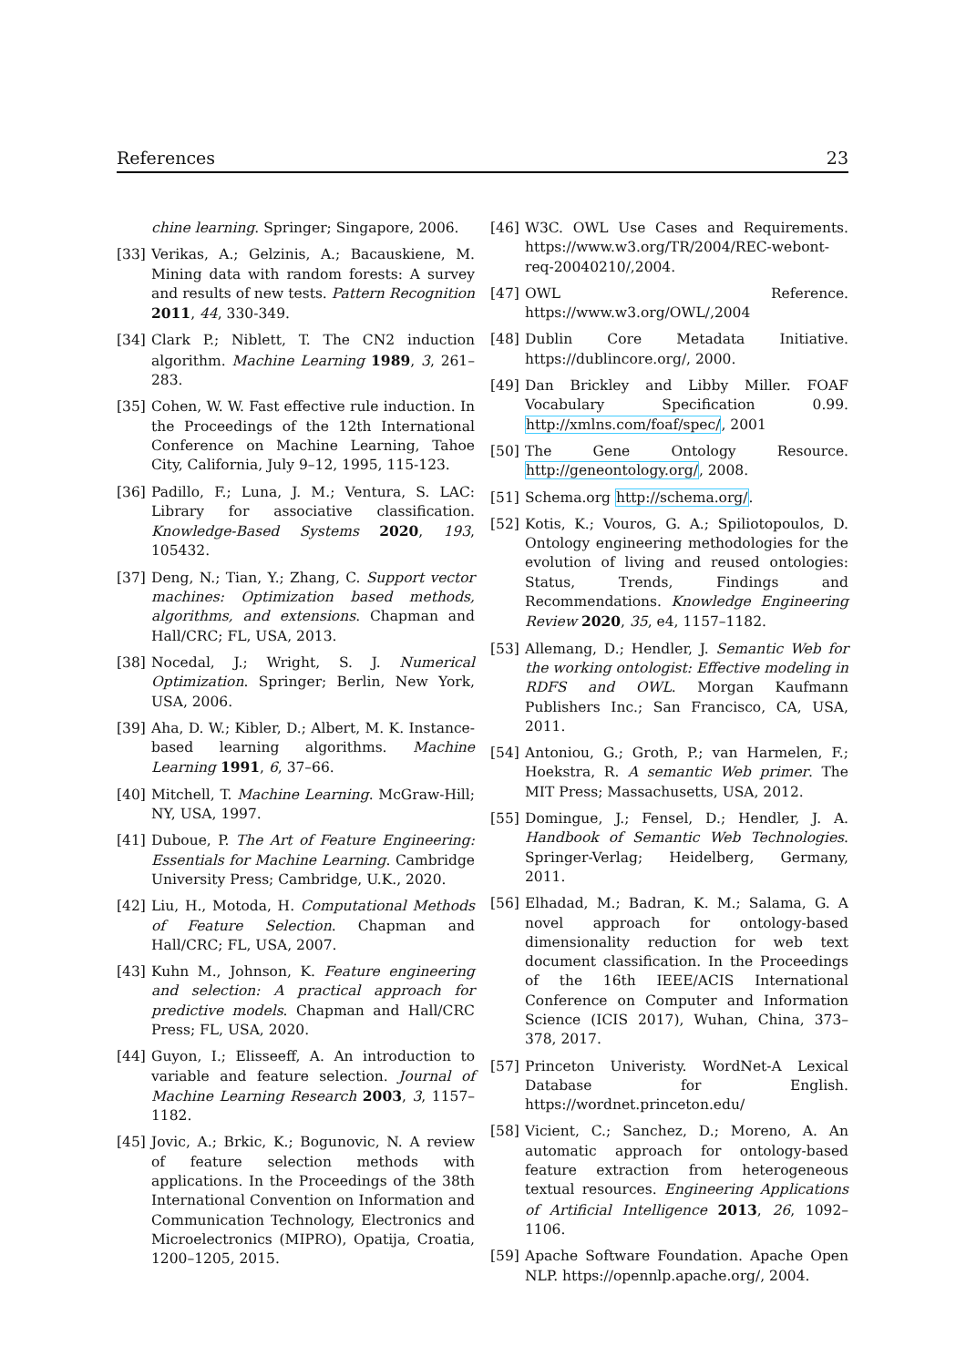References 23
chine learning. Springer; Singapore, 2006.
[33] Verikas, A.; Gelzinis, A.; Bacauskiene, M. Mining data with random forests: A survey and results of new tests. Pattern Recognition 2011, 44, 330-349.
[34] Clark P.; Niblett, T. The CN2 induction algorithm. Machine Learning 1989, 3, 261–283.
[35] Cohen, W. W. Fast effective rule induction. In the Proceedings of the 12th International Conference on Machine Learning, Tahoe City, California, July 9–12, 1995, 115-123.
[36] Padillo, F.; Luna, J. M.; Ventura, S. LAC: Library for associative classification. Knowledge-Based Systems 2020, 193, 105432.
[37] Deng, N.; Tian, Y.; Zhang, C. Support vector machines: Optimization based methods, algorithms, and extensions. Chapman and Hall/CRC; FL, USA, 2013.
[38] Nocedal, J.; Wright, S. J. Numerical Optimization. Springer; Berlin, New York, USA, 2006.
[39] Aha, D. W.; Kibler, D.; Albert, M. K. Instance-based learning algorithms. Machine Learning 1991, 6, 37–66.
[40] Mitchell, T. Machine Learning. McGraw-Hill; NY, USA, 1997.
[41] Duboue, P. The Art of Feature Engineering: Essentials for Machine Learning. Cambridge University Press; Cambridge, U.K., 2020.
[42] Liu, H., Motoda, H. Computational Methods of Feature Selection. Chapman and Hall/CRC; FL, USA, 2007.
[43] Kuhn M., Johnson, K. Feature engineering and selection: A practical approach for predictive models. Chapman and Hall/CRC Press; FL, USA, 2020.
[44] Guyon, I.; Elisseeff, A. An introduction to variable and feature selection. Journal of Machine Learning Research 2003, 3, 1157–1182.
[45] Jovic, A.; Brkic, K.; Bogunovic, N. A review of feature selection methods with applications. In the Proceedings of the 38th International Convention on Information and Communication Technology, Electronics and Microelectronics (MIPRO), Opatija, Croatia, 1200–1205, 2015.
[46] W3C. OWL Use Cases and Requirements. https://www.w3.org/TR/2004/REC-webont-req-20040210/,2004.
[47] OWL Reference. https://www.w3.org/OWL/,2004
[48] Dublin Core Metadata Initiative. https://dublincore.org/, 2000.
[49] Dan Brickley and Libby Miller. FOAF Vocabulary Specification 0.99. http://xmlns.com/foaf/spec/, 2001
[50] The Gene Ontology Resource. http://geneontology.org/, 2008.
[51] Schema.org http://schema.org/.
[52] Kotis, K.; Vouros, G. A.; Spiliotopoulos, D. Ontology engineering methodologies for the evolution of living and reused ontologies: Status, Trends, Findings and Recommendations. Knowledge Engineering Review 2020, 35, e4, 1157–1182.
[53] Allemang, D.; Hendler, J. Semantic Web for the working ontologist: Effective modeling in RDFS and OWL. Morgan Kaufmann Publishers Inc.; San Francisco, CA, USA, 2011.
[54] Antoniou, G.; Groth, P.; van Harmelen, F.; Hoekstra, R. A semantic Web primer. The MIT Press; Massachusetts, USA, 2012.
[55] Domingue, J.; Fensel, D.; Hendler, J. A. Handbook of Semantic Web Technologies. Springer-Verlag; Heidelberg, Germany, 2011.
[56] Elhadad, M.; Badran, K. M.; Salama, G. A novel approach for ontology-based dimensionality reduction for web text document classification. In the Proceedings of the 16th IEEE/ACIS International Conference on Computer and Information Science (ICIS 2017), Wuhan, China, 373–378, 2017.
[57] Princeton Univeristy. WordNet-A Lexical Database for English. https://wordnet.princeton.edu/
[58] Vicient, C.; Sanchez, D.; Moreno, A. An automatic approach for ontology-based feature extraction from heterogeneous textual resources. Engineering Applications of Artificial Intelligence 2013, 26, 1092–1106.
[59] Apache Software Foundation. Apache Open NLP. https://opennlp.apache.org/, 2004.